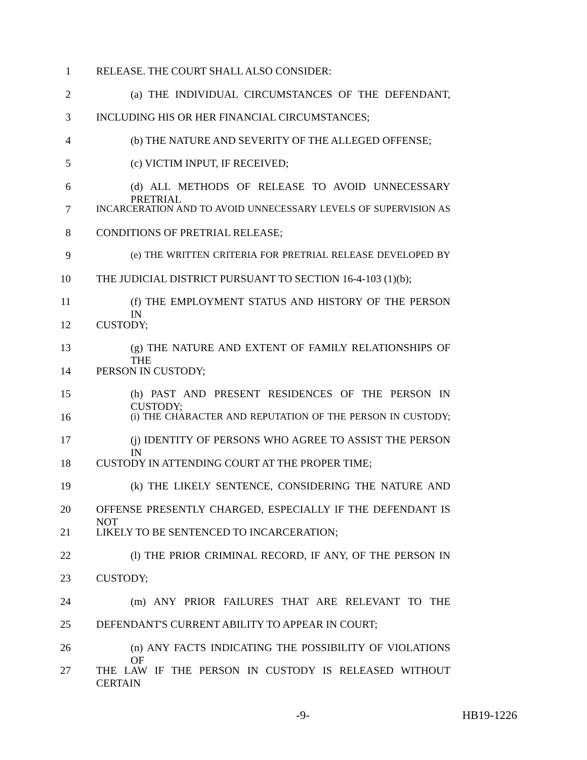1 RELEASE. THE COURT SHALL ALSO CONSIDER:
2 (a) THE INDIVIDUAL CIRCUMSTANCES OF THE DEFENDANT,
3 INCLUDING HIS OR HER FINANCIAL CIRCUMSTANCES;
4 (b) THE NATURE AND SEVERITY OF THE ALLEGED OFFENSE;
5 (c) VICTIM INPUT, IF RECEIVED;
6 (d) ALL METHODS OF RELEASE TO AVOID UNNECESSARY PRETRIAL
7 INCARCERATION AND TO AVOID UNNECESSARY LEVELS OF SUPERVISION AS
8 CONDITIONS OF PRETRIAL RELEASE;
9 (e) THE WRITTEN CRITERIA FOR PRETRIAL RELEASE DEVELOPED BY
10 THE JUDICIAL DISTRICT PURSUANT TO SECTION 16-4-103 (1)(b);
11 (f) THE EMPLOYMENT STATUS AND HISTORY OF THE PERSON IN
12 CUSTODY;
13 (g) THE NATURE AND EXTENT OF FAMILY RELATIONSHIPS OF THE
14 PERSON IN CUSTODY;
15 (h) PAST AND PRESENT RESIDENCES OF THE PERSON IN CUSTODY;
16 (i) THE CHARACTER AND REPUTATION OF THE PERSON IN CUSTODY;
17 (j) IDENTITY OF PERSONS WHO AGREE TO ASSIST THE PERSON IN
18 CUSTODY IN ATTENDING COURT AT THE PROPER TIME;
19 (k) THE LIKELY SENTENCE, CONSIDERING THE NATURE AND
20 OFFENSE PRESENTLY CHARGED, ESPECIALLY IF THE DEFENDANT IS NOT
21 LIKELY TO BE SENTENCED TO INCARCERATION;
22 (l) THE PRIOR CRIMINAL RECORD, IF ANY, OF THE PERSON IN
23 CUSTODY;
24 (m) ANY PRIOR FAILURES THAT ARE RELEVANT TO THE
25 DEFENDANT'S CURRENT ABILITY TO APPEAR IN COURT;
26 (n) ANY FACTS INDICATING THE POSSIBILITY OF VIOLATIONS OF
27 THE LAW IF THE PERSON IN CUSTODY IS RELEASED WITHOUT CERTAIN
-9- HB19-1226